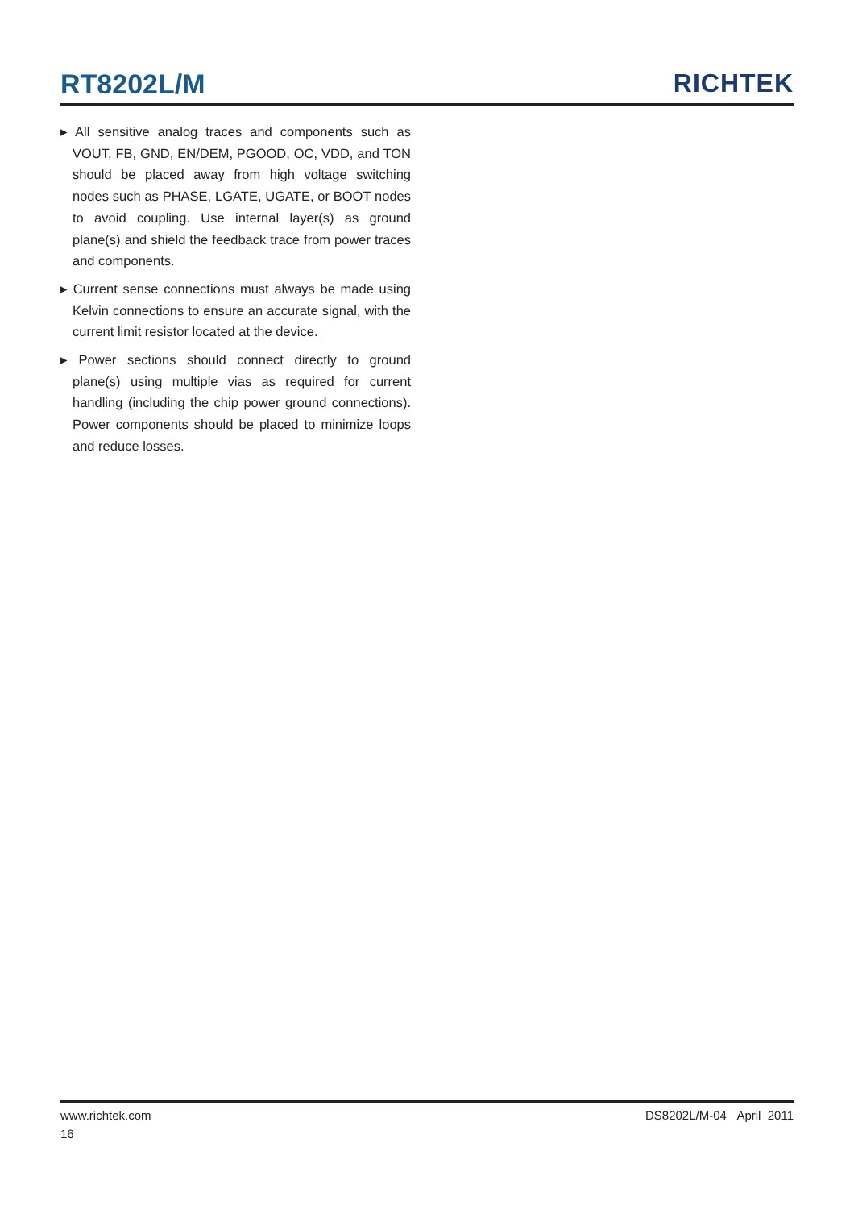RT8202L/M
RICHTEK
▸ All sensitive analog traces and components such as VOUT, FB, GND, EN/DEM, PGOOD, OC, VDD, and TON should be placed away from high voltage switching nodes such as PHASE, LGATE, UGATE, or BOOT nodes to avoid coupling. Use internal layer(s) as ground plane(s) and shield the feedback trace from power traces and components.
▸ Current sense connections must always be made using Kelvin connections to ensure an accurate signal, with the current limit resistor located at the device.
▸ Power sections should connect directly to ground plane(s) using multiple vias as required for current handling (including the chip power ground connections). Power components should be placed to minimize loops and reduce losses.
www.richtek.com DS8202L/M-04 April 2011
16